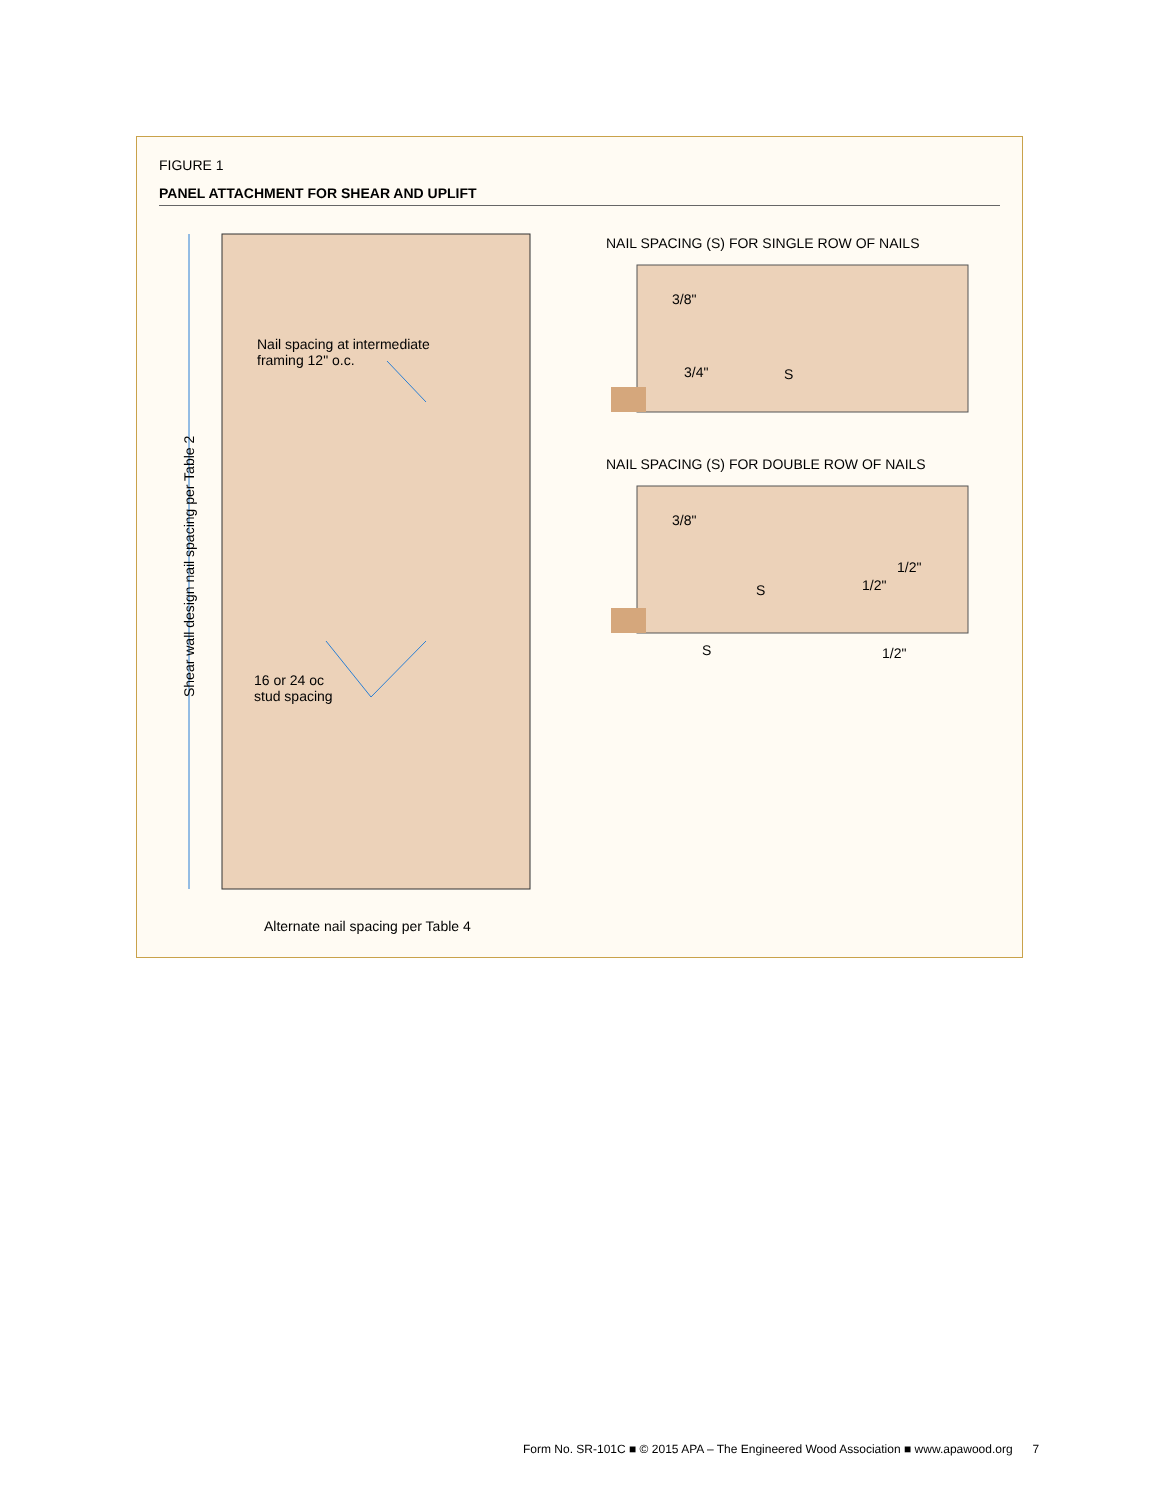FIGURE 1
PANEL ATTACHMENT FOR SHEAR AND UPLIFT
Shear wall design nail spacing per Table 2
Nail spacing at intermediate
framing 12" o.c.
16 or 24 oc
stud spacing
Alternate nail spacing per Table 4
NAIL SPACING (S) FOR SINGLE ROW OF NAILS
3/8"
3/4"
S
NAIL SPACING (S) FOR DOUBLE ROW OF NAILS
3/8"
1/2"
1/2"
S
S
1/2"
Form No. SR-101C ■ © 2015 APA – The Engineered Wood Association ■ www.apawood.org 7